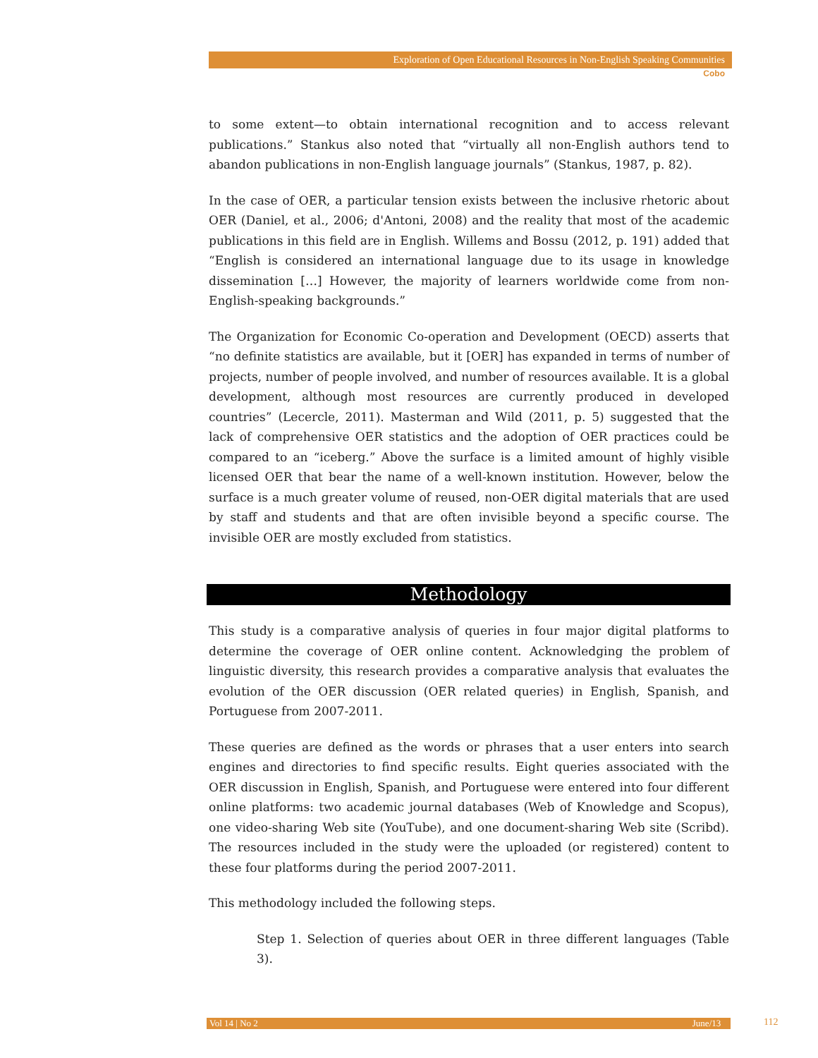Exploration of Open Educational Resources in Non-English Speaking Communities
Cobo
to some extent—to obtain international recognition and to access relevant publications.” Stankus also noted that “virtually all non-English authors tend to abandon publications in non-English language journals” (Stankus, 1987, p. 82).
In the case of OER, a particular tension exists between the inclusive rhetoric about OER (Daniel, et al., 2006; d'Antoni, 2008) and the reality that most of the academic publications in this field are in English. Willems and Bossu (2012, p. 191) added that “English is considered an international language due to its usage in knowledge dissemination […] However, the majority of learners worldwide come from non-English-speaking backgrounds.”
The Organization for Economic Co-operation and Development (OECD) asserts that “no definite statistics are available, but it [OER] has expanded in terms of number of projects, number of people involved, and number of resources available. It is a global development, although most resources are currently produced in developed countries” (Lecercle, 2011). Masterman and Wild (2011, p. 5) suggested that the lack of comprehensive OER statistics and the adoption of OER practices could be compared to an “iceberg.” Above the surface is a limited amount of highly visible licensed OER that bear the name of a well-known institution. However, below the surface is a much greater volume of reused, non-OER digital materials that are used by staff and students and that are often invisible beyond a specific course. The invisible OER are mostly excluded from statistics.
Methodology
This study is a comparative analysis of queries in four major digital platforms to determine the coverage of OER online content. Acknowledging the problem of linguistic diversity, this research provides a comparative analysis that evaluates the evolution of the OER discussion (OER related queries) in English, Spanish, and Portuguese from 2007-2011.
These queries are defined as the words or phrases that a user enters into search engines and directories to find specific results. Eight queries associated with the OER discussion in English, Spanish, and Portuguese were entered into four different online platforms: two academic journal databases (Web of Knowledge and Scopus), one video-sharing Web site (YouTube), and one document-sharing Web site (Scribd). The resources included in the study were the uploaded (or registered) content to these four platforms during the period 2007-2011.
This methodology included the following steps.
Step 1. Selection of queries about OER in three different languages (Table 3).
Vol 14 | No 2 June/13 112